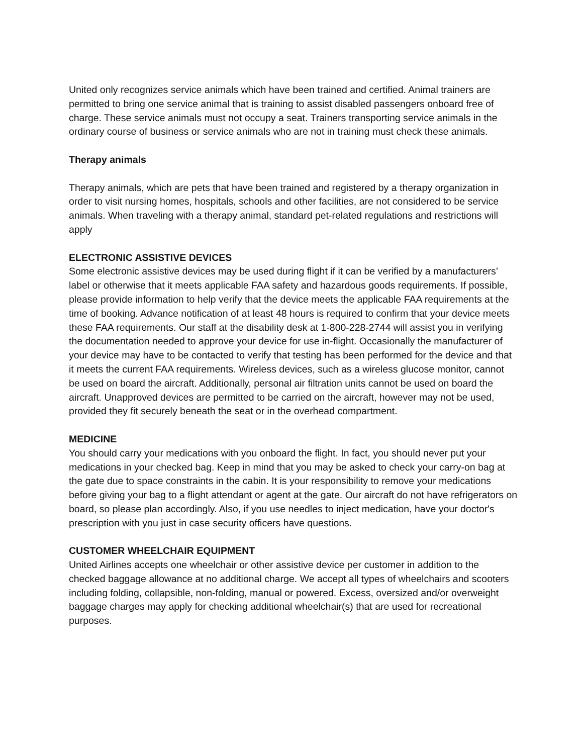United only recognizes service animals which have been trained and certified. Animal trainers are permitted to bring one service animal that is training to assist disabled passengers onboard free of charge. These service animals must not occupy a seat. Trainers transporting service animals in the ordinary course of business or service animals who are not in training must check these animals.
Therapy animals
Therapy animals, which are pets that have been trained and registered by a therapy organization in order to visit nursing homes, hospitals, schools and other facilities, are not considered to be service animals. When traveling with a therapy animal, standard pet-related regulations and restrictions will apply
ELECTRONIC ASSISTIVE DEVICES
Some electronic assistive devices may be used during flight if it can be verified by a manufacturers’ label or otherwise that it meets applicable FAA safety and hazardous goods requirements. If possible, please provide information to help verify that the device meets the applicable FAA requirements at the time of booking. Advance notification of at least 48 hours is required to confirm that your device meets these FAA requirements. Our staff at the disability desk at 1-800-228-2744 will assist you in verifying the documentation needed to approve your device for use in-flight. Occasionally the manufacturer of your device may have to be contacted to verify that testing has been performed for the device and that it meets the current FAA requirements. Wireless devices, such as a wireless glucose monitor, cannot be used on board the aircraft. Additionally, personal air filtration units cannot be used on board the aircraft. Unapproved devices are permitted to be carried on the aircraft, however may not be used, provided they fit securely beneath the seat or in the overhead compartment.
MEDICINE
You should carry your medications with you onboard the flight. In fact, you should never put your medications in your checked bag. Keep in mind that you may be asked to check your carry-on bag at the gate due to space constraints in the cabin. It is your responsibility to remove your medications before giving your bag to a flight attendant or agent at the gate. Our aircraft do not have refrigerators on board, so please plan accordingly. Also, if you use needles to inject medication, have your doctor's prescription with you just in case security officers have questions.
CUSTOMER WHEELCHAIR EQUIPMENT
United Airlines accepts one wheelchair or other assistive device per customer in addition to the checked baggage allowance at no additional charge. We accept all types of wheelchairs and scooters including folding, collapsible, non-folding, manual or powered. Excess, oversized and/or overweight baggage charges may apply for checking additional wheelchair(s) that are used for recreational purposes.